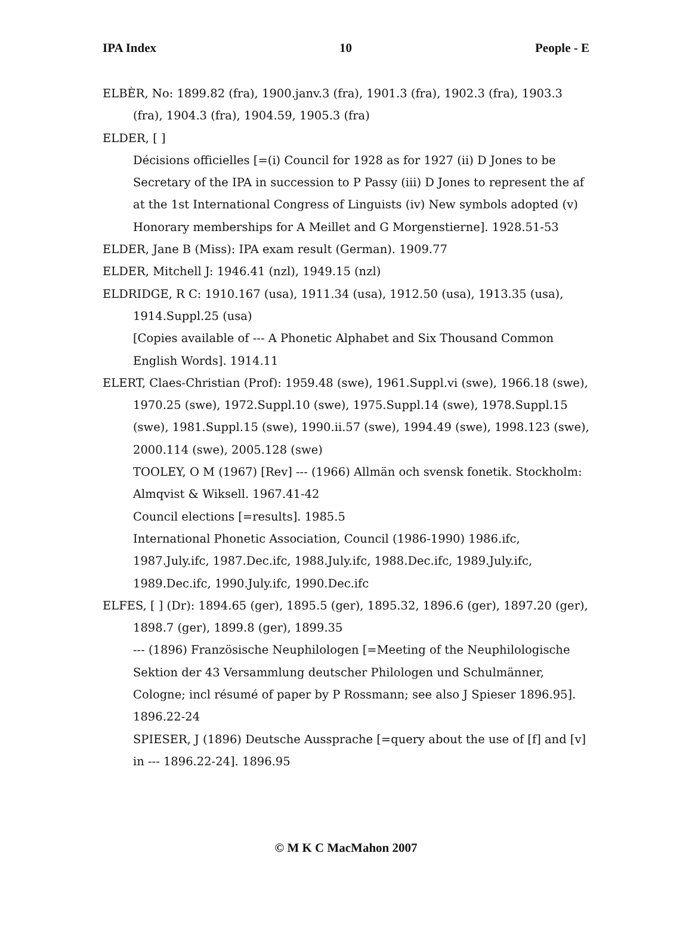IPA Index 10 People - E
ELBÈR, No: 1899.82 (fra), 1900.janv.3 (fra), 1901.3 (fra), 1902.3 (fra), 1903.3 (fra), 1904.3 (fra), 1904.59, 1905.3 (fra)
ELDER, [ ]
Décisions officielles [=(i) Council for 1928 as for 1927 (ii) D Jones to be Secretary of the IPA in succession to P Passy (iii) D Jones to represent the af at the 1st International Congress of Linguists (iv) New symbols adopted (v) Honorary memberships for A Meillet and G Morgenstierne]. 1928.51-53
ELDER, Jane B (Miss): IPA exam result (German). 1909.77
ELDER, Mitchell J: 1946.41 (nzl), 1949.15 (nzl)
ELDRIDGE, R C: 1910.167 (usa), 1911.34 (usa), 1912.50 (usa), 1913.35 (usa), 1914.Suppl.25 (usa)
[Copies available of --- A Phonetic Alphabet and Six Thousand Common English Words]. 1914.11
ELERT, Claes-Christian (Prof): 1959.48 (swe), 1961.Suppl.vi (swe), 1966.18 (swe), 1970.25 (swe), 1972.Suppl.10 (swe), 1975.Suppl.14 (swe), 1978.Suppl.15 (swe), 1981.Suppl.15 (swe), 1990.ii.57 (swe), 1994.49 (swe), 1998.123 (swe), 2000.114 (swe), 2005.128 (swe)
TOOLEY, O M (1967) [Rev] --- (1966) Allmän och svensk fonetik. Stockholm: Almqvist & Wiksell. 1967.41-42
Council elections [=results]. 1985.5
International Phonetic Association, Council (1986-1990) 1986.ifc, 1987.July.ifc, 1987.Dec.ifc, 1988.July.ifc, 1988.Dec.ifc, 1989.July.ifc, 1989.Dec.ifc, 1990.July.ifc, 1990.Dec.ifc
ELFES, [ ] (Dr): 1894.65 (ger), 1895.5 (ger), 1895.32, 1896.6 (ger), 1897.20 (ger), 1898.7 (ger), 1899.8 (ger), 1899.35
--- (1896) Französische Neuphilologen [=Meeting of the Neuphilologische Sektion der 43 Versammlung deutscher Philologen und Schulmänner, Cologne; incl résumé of paper by P Rossmann; see also J Spieser 1896.95]. 1896.22-24
SPIESER, J (1896) Deutsche Aussprache [=query about the use of [f] and [v] in --- 1896.22-24]. 1896.95
© M K C MacMahon 2007